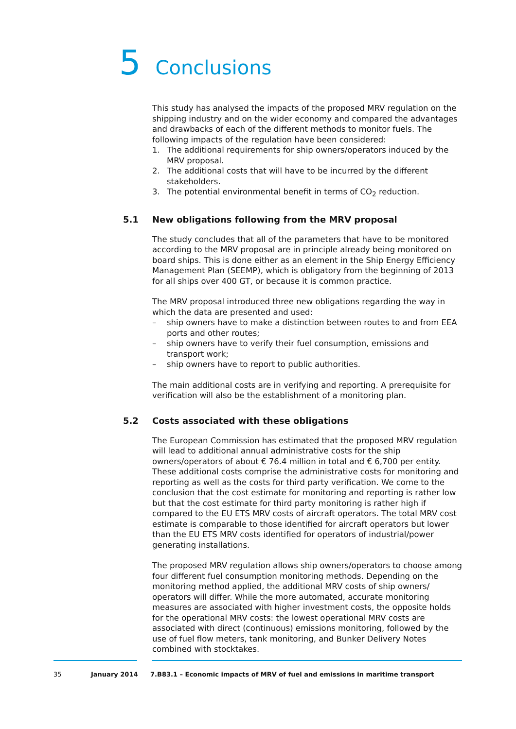5 Conclusions
This study has analysed the impacts of the proposed MRV regulation on the shipping industry and on the wider economy and compared the advantages and drawbacks of each of the different methods to monitor fuels. The following impacts of the regulation have been considered:
1. The additional requirements for ship owners/operators induced by the MRV proposal.
2. The additional costs that will have to be incurred by the different stakeholders.
3. The potential environmental benefit in terms of CO<sub>2</sub> reduction.
5.1 New obligations following from the MRV proposal
The study concludes that all of the parameters that have to be monitored according to the MRV proposal are in principle already being monitored on board ships. This is done either as an element in the Ship Energy Efficiency Management Plan (SEEMP), which is obligatory from the beginning of 2013 for all ships over 400 GT, or because it is common practice.
The MRV proposal introduced three new obligations regarding the way in which the data are presented and used:
– ship owners have to make a distinction between routes to and from EEA ports and other routes;
– ship owners have to verify their fuel consumption, emissions and transport work;
– ship owners have to report to public authorities.
The main additional costs are in verifying and reporting. A prerequisite for verification will also be the establishment of a monitoring plan.
5.2 Costs associated with these obligations
The European Commission has estimated that the proposed MRV regulation will lead to additional annual administrative costs for the ship owners/operators of about € 76.4 million in total and € 6,700 per entity. These additional costs comprise the administrative costs for monitoring and reporting as well as the costs for third party verification. We come to the conclusion that the cost estimate for monitoring and reporting is rather low but that the cost estimate for third party monitoring is rather high if compared to the EU ETS MRV costs of aircraft operators. The total MRV cost estimate is comparable to those identified for aircraft operators but lower than the EU ETS MRV costs identified for operators of industrial/power generating installations.
The proposed MRV regulation allows ship owners/operators to choose among four different fuel consumption monitoring methods. Depending on the monitoring method applied, the additional MRV costs of ship owners/ operators will differ. While the more automated, accurate monitoring measures are associated with higher investment costs, the opposite holds for the operational MRV costs: the lowest operational MRV costs are associated with direct (continuous) emissions monitoring, followed by the use of fuel flow meters, tank monitoring, and Bunker Delivery Notes combined with stocktakes.
35 January 2014 7.B83.1 – Economic impacts of MRV of fuel and emissions in maritime transport